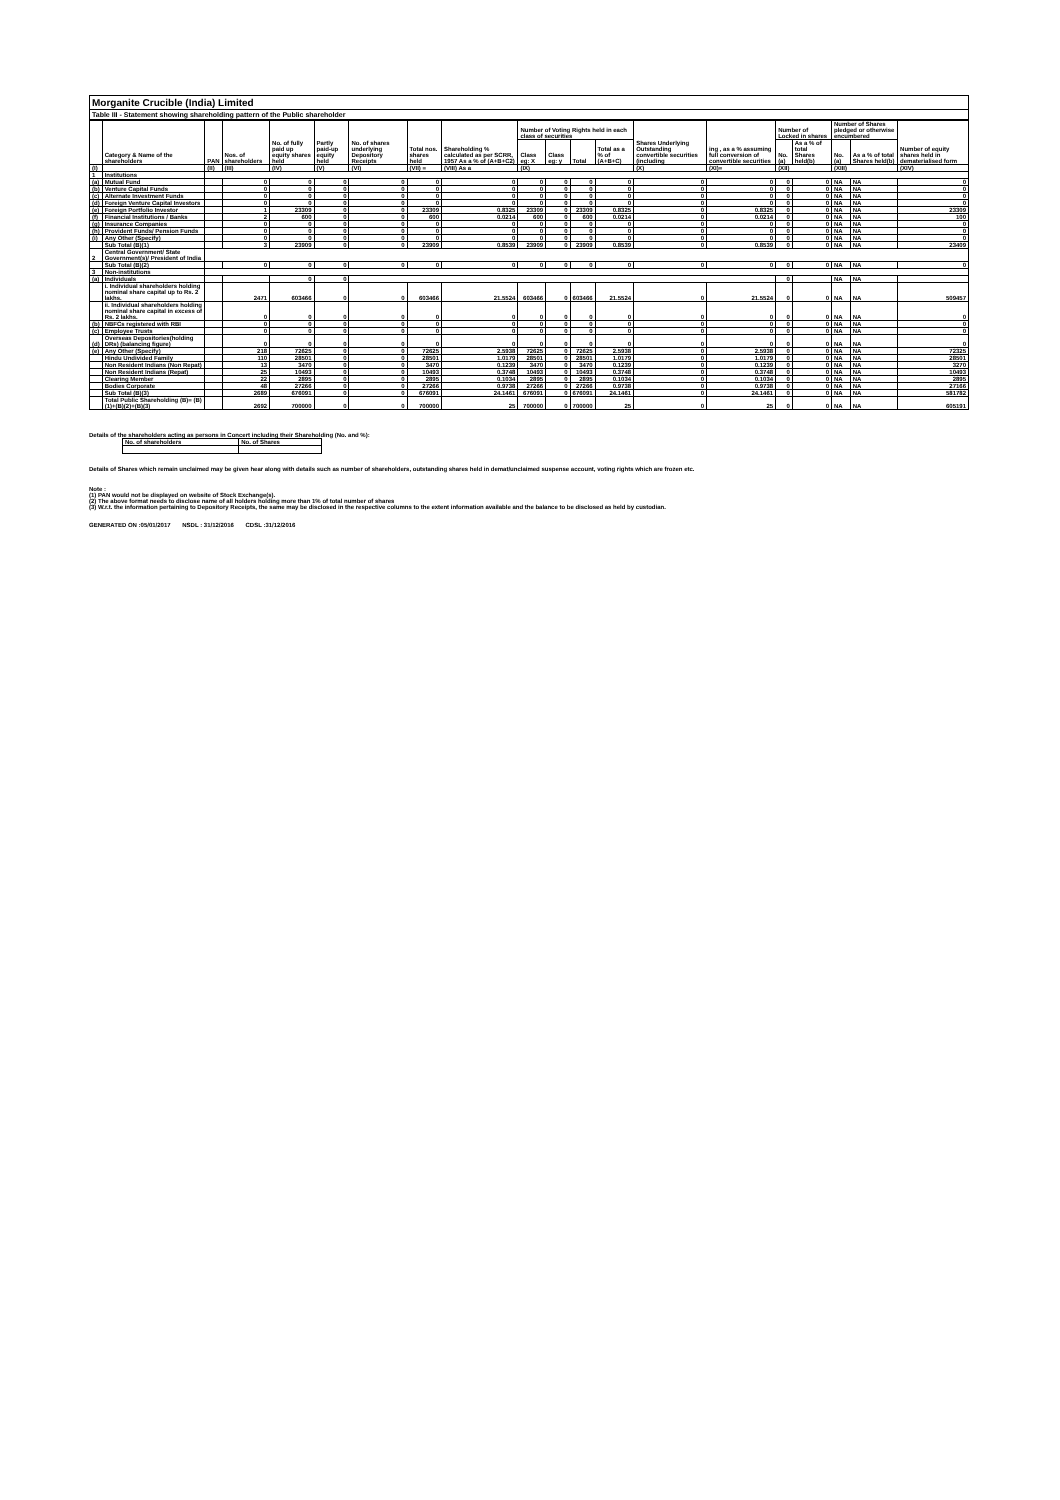Morganite Crucible (India) Limited
Table III - Statement showing shareholding pattern of the Public shareholder
| | Category & Name of the shareholders | PAN | Nos. of shareholders | No. of fully paid up equity shares held | Partly paid-up equity held | No. of shares underlying Depository Receipts | Total nos. shares held | Shareholding % calculated as per SCRR, 1957 As a % of (A+B+C2) | Number of Voting Rights held in each class of securities | | | | Shares Underlying Outstanding convertible securities (including | ing , as a % assuming full conversion of convertible securities | Number of Locked in shares | | Number of Shares pledged or otherwise encumbered | | Number of equity shares held in dematerialised form |
| --- | --- | --- | --- | --- | --- | --- | --- | --- | --- | --- | --- | --- | --- | --- | --- | --- | --- | --- | --- |
| | | | | | | | | | Class eg: X | Class eg: y | Total | Total as a % of (A+B+C) | | | No. (a) | As a % of total Shares held(b) | No. (a) | As a % of total Shares held(b) | |
| (I) | | (II) | (III) | (IV) | (V) | (VI) | (VII) = | (VIII) As a | (IX) | | | | (X) | (XI)= | (XII) | | (XIII) | | (XIV) |
| 1 | Institutions | | | | | | | | | | | | | | | | | | |
| (a) | Mutual Fund | | 0 | 0 | 0 | 0 | 0 | 0 | 0 | 0 | 0 | 0 | 0 | 0 | 0 | 0 | NA | NA | 0 |
| (b) | Venture Capital Funds | | 0 | 0 | 0 | 0 | 0 | 0 | 0 | 0 | 0 | 0 | 0 | 0 | 0 | 0 | NA | NA | 0 |
| (c) | Alternate Investment Funds | | 0 | 0 | 0 | 0 | 0 | 0 | 0 | 0 | 0 | 0 | 0 | 0 | 0 | 0 | NA | NA | 0 |
| (d) | Foreign Venture Capital Investors | | 0 | 0 | 0 | 0 | 0 | 0 | 0 | 0 | 0 | 0 | 0 | 0 | 0 | 0 | NA | NA | 0 |
| (e) | Foreign Portfolio Investor | | 1 | 23309 | 0 | 0 | 23309 | 0.8325 | 23309 | 0 | 23309 | 0.8325 | 0 | 0.8325 | 0 | 0 | NA | NA | 23309 |
| (f) | Financial Institutions / Banks | | 2 | 600 | 0 | 0 | 600 | 0.0214 | 600 | 0 | 600 | 0.0214 | 0 | 0.0214 | 0 | 0 | NA | NA | 100 |
| (g) | Insurance Companies | | 0 | 0 | 0 | 0 | 0 | 0 | 0 | 0 | 0 | 0 | 0 | 0 | 0 | 0 | NA | NA | 0 |
| (h) | Provident Funds/ Pension Funds | | 0 | 0 | 0 | 0 | 0 | 0 | 0 | 0 | 0 | 0 | 0 | 0 | 0 | 0 | NA | NA | 0 |
| (i) | Any Other (Specify) | | 0 | 0 | 0 | 0 | 0 | 0 | 0 | 0 | 0 | 0 | 0 | 0 | 0 | 0 | NA | NA | 0 |
| | Sub Total (B)(1) | | 3 | 23909 | 0 | 0 | 23909 | 0.8539 | 23909 | 0 | 23909 | 0.8539 | 0 | 0.8539 | 0 | 0 | NA | NA | 23409 |
| 2 | Central Government/ State Government(s)/ President of India | | | | | | | | | | | | | | | | | | |
| | Sub Total (B)(2) | | 0 | 0 | 0 | 0 | 0 | 0 | 0 | 0 | 0 | 0 | 0 | 0 | 0 | 0 | NA | NA | 0 |
| 3 | Non-institutions | | | | | | | | | | | | | | | | | | |
| (a) | Individuals | | | 0 | 0 | | | | | | | | | | 0 | | NA | NA | |
| | i. Individual shareholders holding nominal share capital up to Rs. 2 lakhs. | | 2471 | 603466 | 0 | 0 | 603466 | 21.5524 | 603466 | 0 | 603466 | 21.5524 | 0 | 21.5524 | 0 | 0 | NA | NA | 509457 |
| | ii. Individual shareholders holding nominal share capital in excess of Rs. 2 lakhs. | | 0 | 0 | 0 | 0 | 0 | 0 | 0 | 0 | 0 | 0 | 0 | 0 | 0 | 0 | NA | NA | 0 |
| (b) | NBFCs registered with RBI | | 0 | 0 | 0 | 0 | 0 | 0 | 0 | 0 | 0 | 0 | 0 | 0 | 0 | 0 | NA | NA | 0 |
| (c) | Employee Trusts | | 0 | 0 | 0 | 0 | 0 | 0 | 0 | 0 | 0 | 0 | 0 | 0 | 0 | 0 | NA | NA | 0 |
| (d) | Overseas Depositories(holding DRs) (balancing figure) | | 0 | 0 | 0 | 0 | 0 | 0 | 0 | 0 | 0 | 0 | 0 | 0 | 0 | 0 | NA | NA | 0 |
| (e) | Any Other (Specify) | | 218 | 72625 | 0 | 0 | 72625 | 2.5938 | 72625 | 0 | 72625 | 2.5938 | 0 | 2.5938 | 0 | 0 | NA | NA | 72325 |
| | Hindu Undivided Family | | 110 | 28501 | 0 | 0 | 28501 | 1.0179 | 28501 | 0 | 28501 | 1.0179 | 0 | 1.0179 | 0 | 0 | NA | NA | 28501 |
| | Non Resident Indians (Non Repat) | | 13 | 3470 | 0 | 0 | 3470 | 0.1239 | 3470 | 0 | 3470 | 0.1239 | 0 | 0.1239 | 0 | 0 | NA | NA | 3270 |
| | Non Resident Indians (Repat) | | 25 | 10493 | 0 | 0 | 10493 | 0.3748 | 10493 | 0 | 10493 | 0.3748 | 0 | 0.3748 | 0 | 0 | NA | NA | 10493 |
| | Clearing Member | | 22 | 2895 | 0 | 0 | 2895 | 0.1034 | 2895 | 0 | 2895 | 0.1034 | 0 | 0.1034 | 0 | 0 | NA | NA | 2895 |
| | Bodies Corporate | | 48 | 27266 | 0 | 0 | 27266 | 0.9738 | 27266 | 0 | 27266 | 0.9738 | 0 | 0.9738 | 0 | 0 | NA | NA | 27166 |
| | Sub Total (B)(3) | | 2689 | 676091 | 0 | 0 | 676091 | 24.1461 | 676091 | 0 | 676091 | 24.1461 | 0 | 24.1461 | 0 | 0 | NA | NA | 581782 |
| | Total Public Shareholding (B)= (B)(1)+(B)(2)+(B)(3) | | 2692 | 700000 | 0 | 0 | 700000 | 25 | 700000 | 0 | 700000 | 25 | 0 | 25 | 0 | 0 | NA | NA | 605191 |
Details of the shareholders acting as persons in Concert including their Shareholding (No. and %):
| No. of shareholders | No. of Shares |
Details of Shares which remain unclaimed may be given hear along with details such as number of shareholders, outstanding shares held in demat/unclaimed suspense account, voting rights which are frozen etc.
Note :
(1) PAN would not be displayed on website of Stock Exchange(s).
(2) The above format needs to disclose name of all holders holding more than 1% of total number of shares
(3) W.r.t. the information pertaining to Depository Receipts, the same may be disclosed in the respective columns to the extent information available and the balance to be disclosed as held by custodian.
GENERATED ON :05/01/2017 NSDL : 31/12/2016 CDSL :31/12/2016